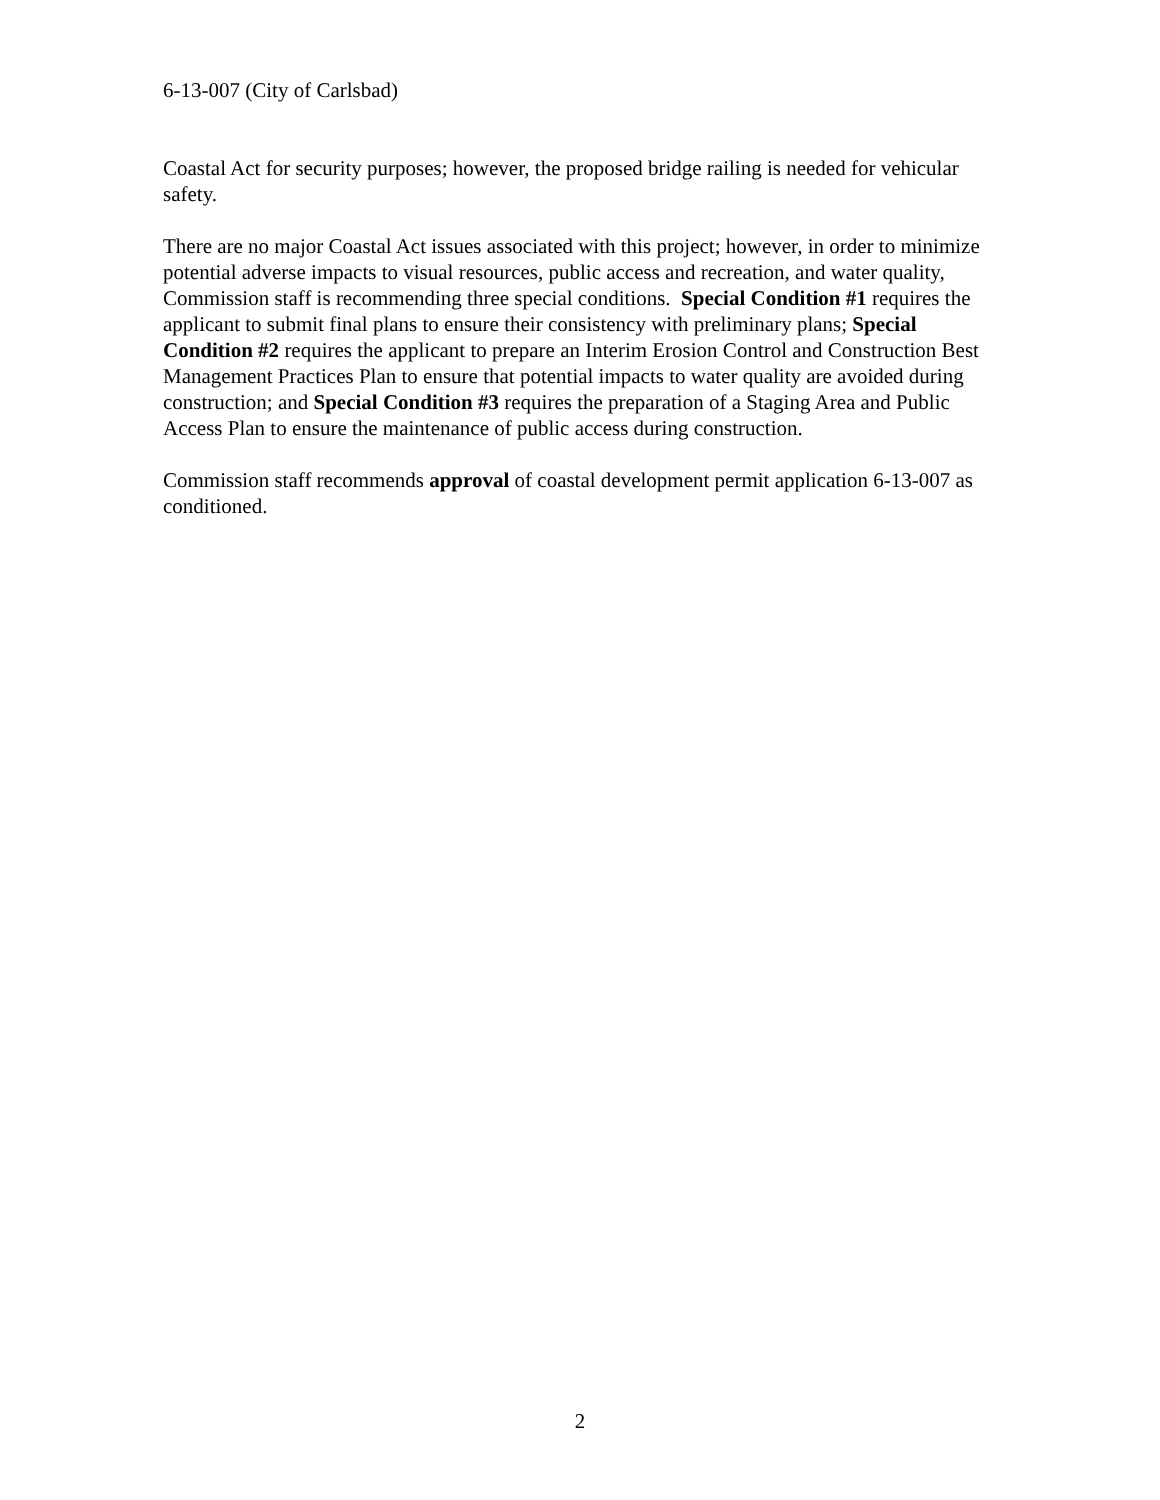6-13-007 (City of Carlsbad)
Coastal Act for security purposes; however, the proposed bridge railing is needed for vehicular safety.
There are no major Coastal Act issues associated with this project; however, in order to minimize potential adverse impacts to visual resources, public access and recreation, and water quality, Commission staff is recommending three special conditions. Special Condition #1 requires the applicant to submit final plans to ensure their consistency with preliminary plans; Special Condition #2 requires the applicant to prepare an Interim Erosion Control and Construction Best Management Practices Plan to ensure that potential impacts to water quality are avoided during construction; and Special Condition #3 requires the preparation of a Staging Area and Public Access Plan to ensure the maintenance of public access during construction.
Commission staff recommends approval of coastal development permit application 6-13-007 as conditioned.
2